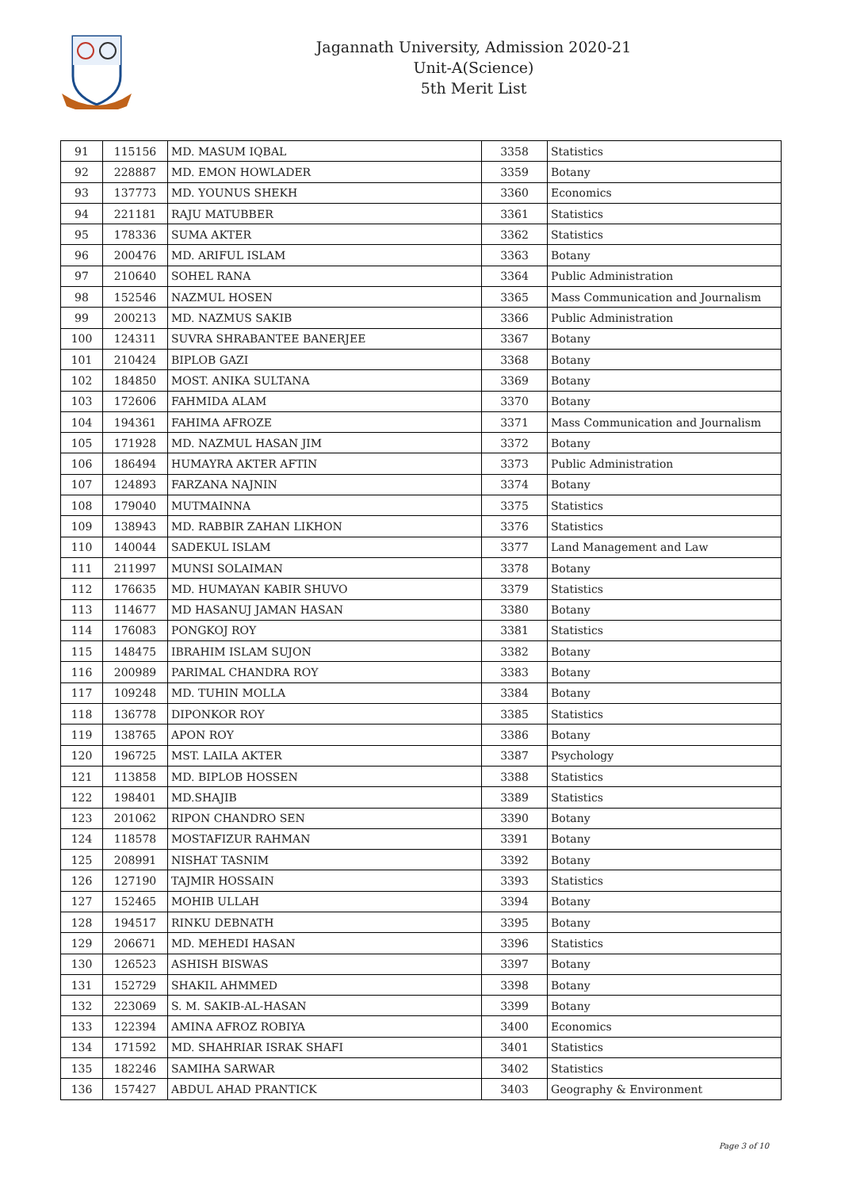Jagannath University, Admission 2020-21
Unit-A(Science)
5th Merit List
| 91 | 115156 | MD. MASUM IQBAL | 3358 | Statistics |
| 92 | 228887 | MD. EMON HOWLADER | 3359 | Botany |
| 93 | 137773 | MD. YOUNUS SHEKH | 3360 | Economics |
| 94 | 221181 | RAJU MATUBBER | 3361 | Statistics |
| 95 | 178336 | SUMA AKTER | 3362 | Statistics |
| 96 | 200476 | MD. ARIFUL ISLAM | 3363 | Botany |
| 97 | 210640 | SOHEL RANA | 3364 | Public Administration |
| 98 | 152546 | NAZMUL HOSEN | 3365 | Mass Communication and Journalism |
| 99 | 200213 | MD. NAZMUS SAKIB | 3366 | Public Administration |
| 100 | 124311 | SUVRA SHRABANTEE BANERJEE | 3367 | Botany |
| 101 | 210424 | BIPLOB GAZI | 3368 | Botany |
| 102 | 184850 | MOST. ANIKA SULTANA | 3369 | Botany |
| 103 | 172606 | FAHMIDA ALAM | 3370 | Botany |
| 104 | 194361 | FAHIMA AFROZE | 3371 | Mass Communication and Journalism |
| 105 | 171928 | MD. NAZMUL HASAN JIM | 3372 | Botany |
| 106 | 186494 | HUMAYRA AKTER AFTIN | 3373 | Public Administration |
| 107 | 124893 | FARZANA NAJNIN | 3374 | Botany |
| 108 | 179040 | MUTMAINNA | 3375 | Statistics |
| 109 | 138943 | MD. RABBIR ZAHAN LIKHON | 3376 | Statistics |
| 110 | 140044 | SADEKUL ISLAM | 3377 | Land Management and Law |
| 111 | 211997 | MUNSI SOLAIMAN | 3378 | Botany |
| 112 | 176635 | MD. HUMAYAN KABIR SHUVO | 3379 | Statistics |
| 113 | 114677 | MD HASANUJ JAMAN HASAN | 3380 | Botany |
| 114 | 176083 | PONGKOJ ROY | 3381 | Statistics |
| 115 | 148475 | IBRAHIM ISLAM SUJON | 3382 | Botany |
| 116 | 200989 | PARIMAL CHANDRA ROY | 3383 | Botany |
| 117 | 109248 | MD. TUHIN MOLLA | 3384 | Botany |
| 118 | 136778 | DIPONKOR ROY | 3385 | Statistics |
| 119 | 138765 | APON ROY | 3386 | Botany |
| 120 | 196725 | MST. LAILA AKTER | 3387 | Psychology |
| 121 | 113858 | MD. BIPLOB HOSSEN | 3388 | Statistics |
| 122 | 198401 | MD.SHAJIB | 3389 | Statistics |
| 123 | 201062 | RIPON CHANDRO SEN | 3390 | Botany |
| 124 | 118578 | MOSTAFIZUR RAHMAN | 3391 | Botany |
| 125 | 208991 | NISHAT TASNIM | 3392 | Botany |
| 126 | 127190 | TAJMIR HOSSAIN | 3393 | Statistics |
| 127 | 152465 | MOHIB ULLAH | 3394 | Botany |
| 128 | 194517 | RINKU DEBNATH | 3395 | Botany |
| 129 | 206671 | MD. MEHEDI HASAN | 3396 | Statistics |
| 130 | 126523 | ASHISH BISWAS | 3397 | Botany |
| 131 | 152729 | SHAKIL AHMMED | 3398 | Botany |
| 132 | 223069 | S. M. SAKIB-AL-HASAN | 3399 | Botany |
| 133 | 122394 | AMINA AFROZ ROBIYA | 3400 | Economics |
| 134 | 171592 | MD. SHAHRIAR ISRAK SHAFI | 3401 | Statistics |
| 135 | 182246 | SAMIHA SARWAR | 3402 | Statistics |
| 136 | 157427 | ABDUL AHAD PRANTICK | 3403 | Geography & Environment |
Page 3 of 10